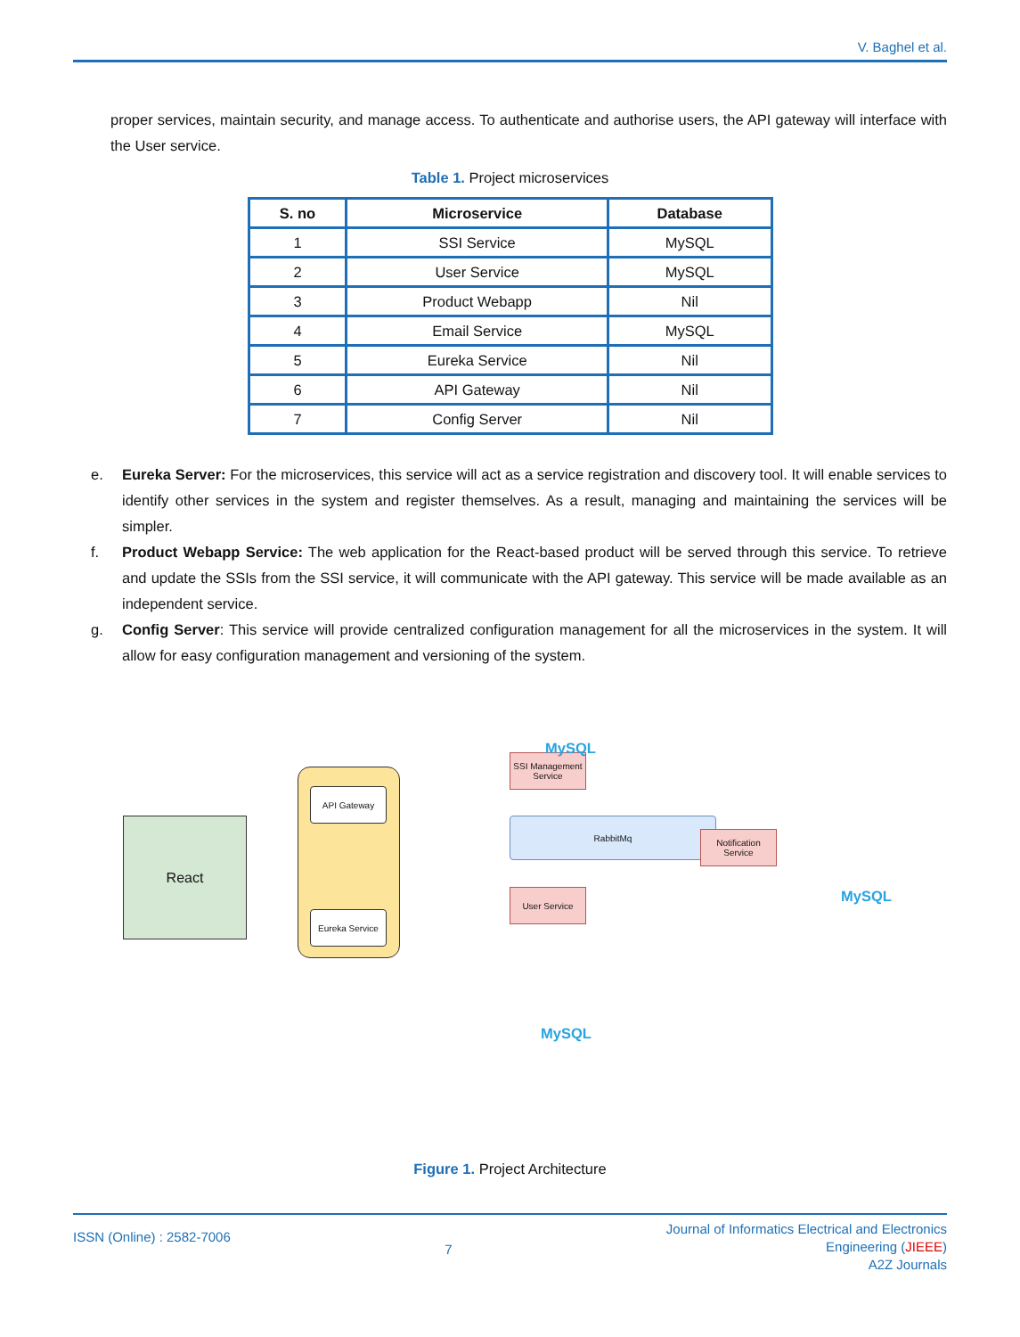V. Baghel et al.
proper services, maintain security, and manage access. To authenticate and authorise users, the API gateway will interface with the User service.
Table 1. Project microservices
| S. no | Microservice | Database |
| --- | --- | --- |
| 1 | SSI Service | MySQL |
| 2 | User Service | MySQL |
| 3 | Product Webapp | Nil |
| 4 | Email Service | MySQL |
| 5 | Eureka Service | Nil |
| 6 | API Gateway | Nil |
| 7 | Config Server | Nil |
e.
Eureka Server: For the microservices, this service will act as a service registration and discovery tool. It will enable services to identify other services in the system and register themselves. As a result, managing and maintaining the services will be simpler.
f.
Product Webapp Service: The web application for the React-based product will be served through this service. To retrieve and update the SSIs from the SSI service, it will communicate with the API gateway. This service will be made available as an independent service.
g.
Config Server: This service will provide centralized configuration management for all the microservices in the system. It will allow for easy configuration management and versioning of the system.
React
API Gateway
Eureka Service
RabbitMq
SSI Management Service
User Service
Notification Service
MySQL
MySQL
MySQL
Figure 1. Project Architecture
ISSN (Online) : 2582-7006
7
Journal of Informatics Electrical and Electronics
Engineering (JIEEE)
A2Z Journals